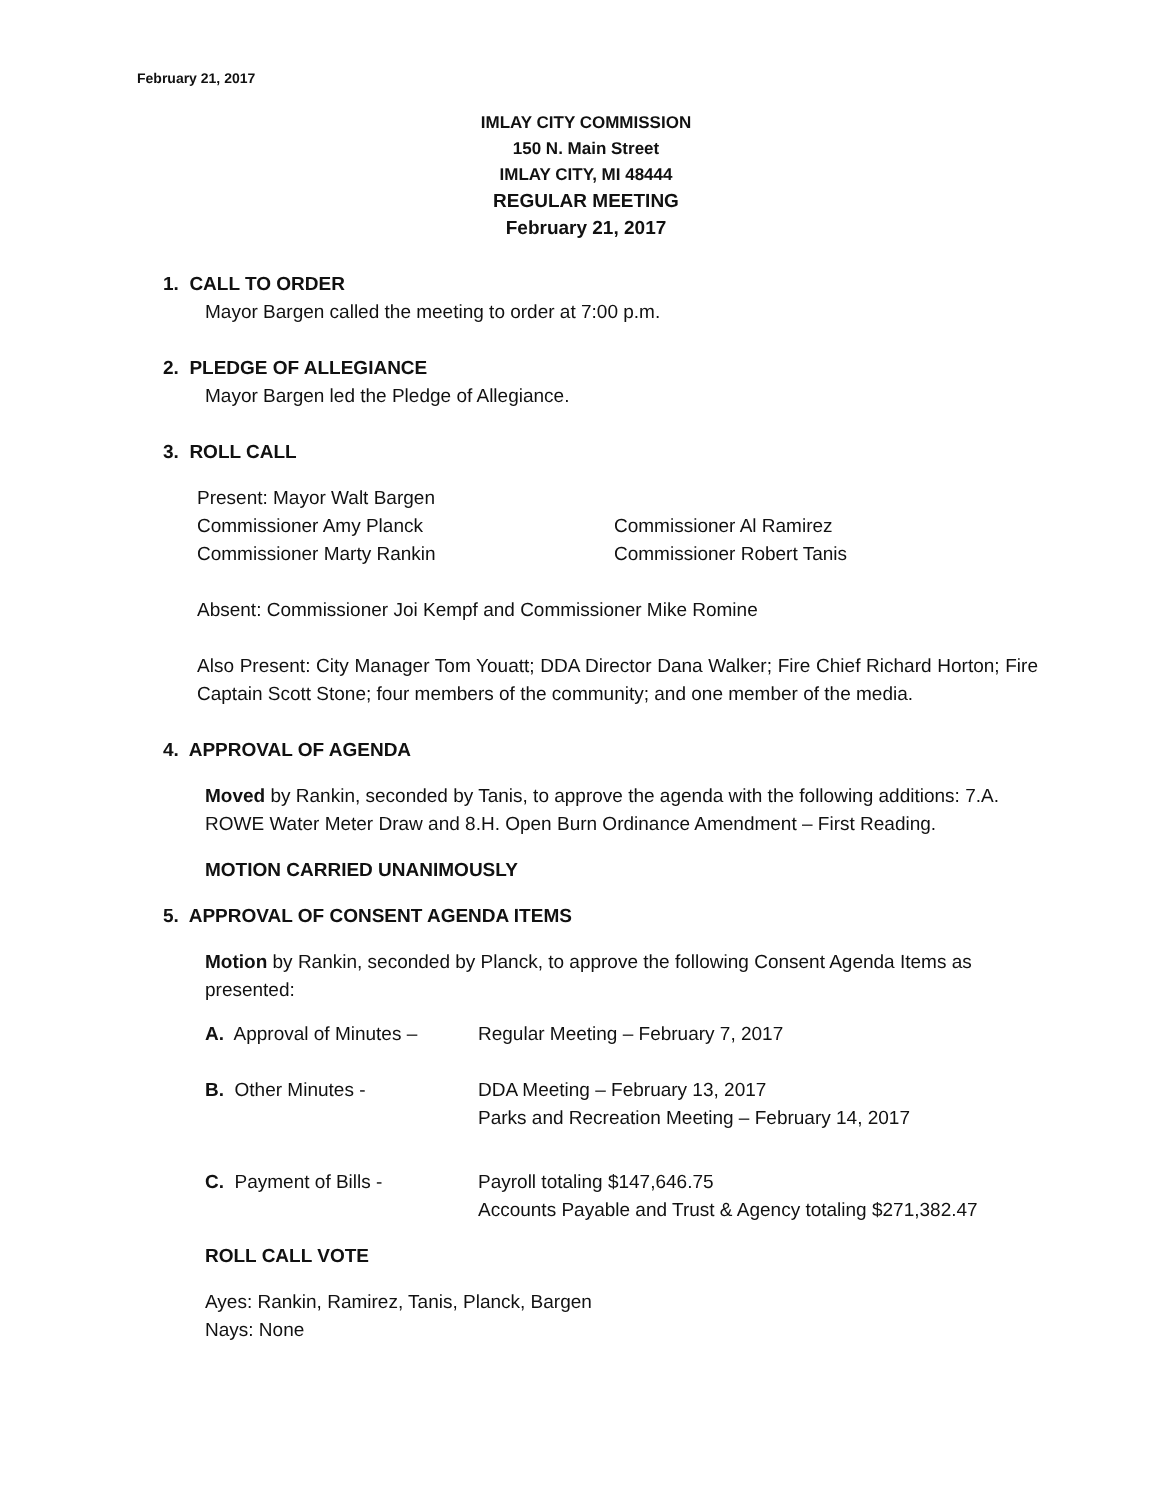February 21, 2017
IMLAY CITY COMMISSION
150 N. Main Street
IMLAY CITY, MI 48444
REGULAR MEETING
February 21, 2017
1. CALL TO ORDER
Mayor Bargen called the meeting to order at 7:00 p.m.
2. PLEDGE OF ALLEGIANCE
Mayor Bargen led the Pledge of Allegiance.
3. ROLL CALL
Present: Mayor Walt Bargen
Commissioner Amy Planck Commissioner Al Ramirez
Commissioner Marty Rankin Commissioner Robert Tanis
Absent: Commissioner Joi Kempf and Commissioner Mike Romine
Also Present: City Manager Tom Youatt; DDA Director Dana Walker; Fire Chief Richard Horton; Fire Captain Scott Stone; four members of the community; and one member of the media.
4. APPROVAL OF AGENDA
Moved by Rankin, seconded by Tanis, to approve the agenda with the following additions: 7.A. ROWE Water Meter Draw and 8.H. Open Burn Ordinance Amendment – First Reading.
MOTION CARRIED UNANIMOUSLY
5. APPROVAL OF CONSENT AGENDA ITEMS
Motion by Rankin, seconded by Planck, to approve the following Consent Agenda Items as presented:
| A. Approval of Minutes – | Regular Meeting – February 7, 2017 |
| B. Other Minutes - | DDA Meeting – February 13, 2017 Parks and Recreation Meeting – February 14, 2017 |
| C. Payment of Bills - | Payroll totaling $147,646.75 Accounts Payable and Trust & Agency totaling $271,382.47 |
ROLL CALL VOTE
Ayes: Rankin, Ramirez, Tanis, Planck, Bargen
Nays: None